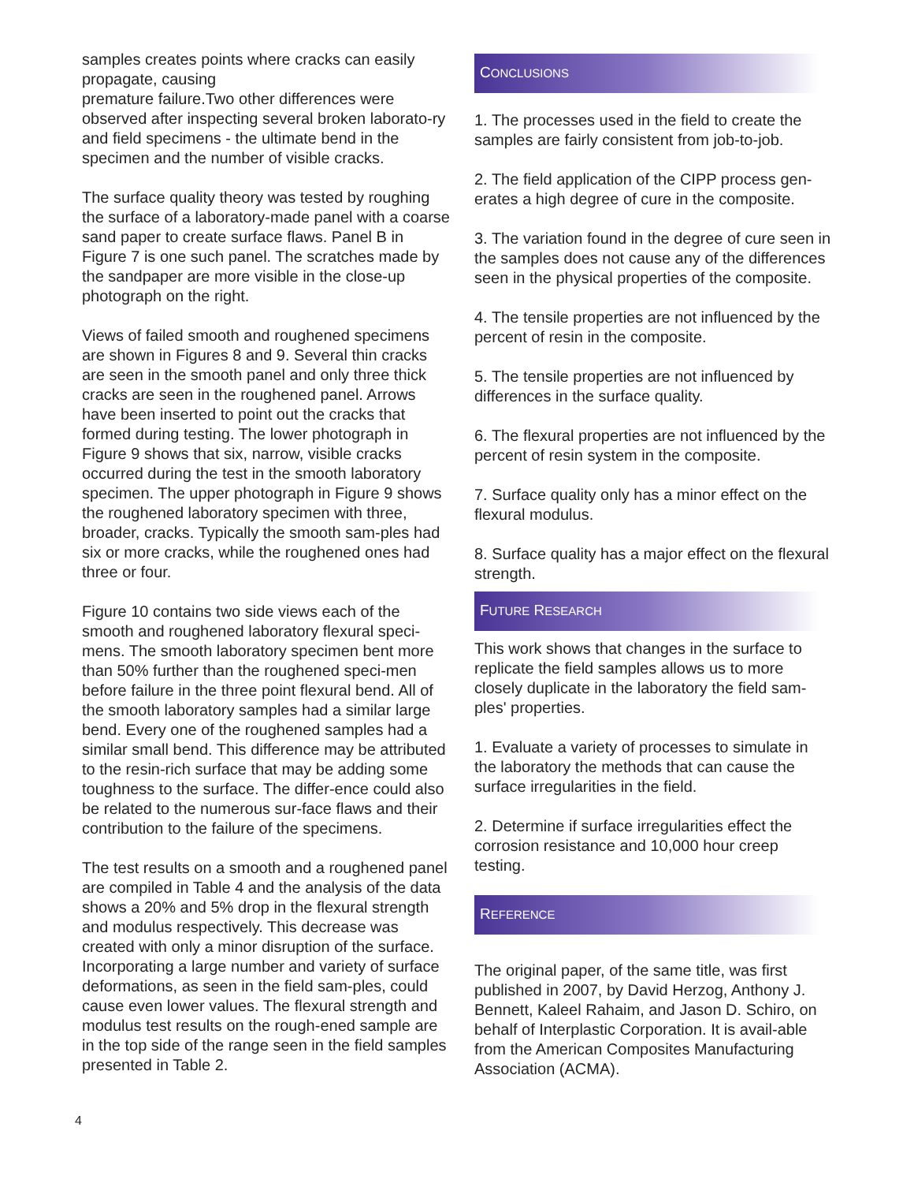samples creates points where cracks can easily propagate, causing
premature failure.Two other differences were observed after inspecting several broken laborato-ry and field specimens - the ultimate bend in the specimen and the number of visible cracks.
The surface quality theory was tested by roughing the surface of a laboratory-made panel with a coarse sand paper to create surface flaws. Panel B in Figure 7 is one such panel. The scratches made by the sandpaper are more visible in the close-up photograph on the right.
Views of failed smooth and roughened specimens are shown in Figures 8 and 9. Several thin cracks are seen in the smooth panel and only three thick cracks are seen in the roughened panel. Arrows have been inserted to point out the cracks that formed during testing. The lower photograph in Figure 9 shows that six, narrow, visible cracks occurred during the test in the smooth laboratory specimen. The upper photograph in Figure 9 shows the roughened laboratory specimen with three, broader, cracks. Typically the smooth sam-ples had six or more cracks, while the roughened ones had three or four.
Figure 10 contains two side views each of the smooth and roughened laboratory flexural speci-mens. The smooth laboratory specimen bent more than 50% further than the roughened speci-men before failure in the three point flexural bend. All of the smooth laboratory samples had a similar large bend. Every one of the roughened samples had a similar small bend. This difference may be attributed to the resin-rich surface that may be adding some toughness to the surface. The differ-ence could also be related to the numerous sur-face flaws and their contribution to the failure of the specimens.
The test results on a smooth and a roughened panel are compiled in Table 4 and the analysis of the data shows a 20% and 5% drop in the flexural strength and modulus respectively. This decrease was created with only a minor disruption of the surface. Incorporating a large number and variety of surface deformations, as seen in the field sam-ples, could cause even lower values. The flexural strength and modulus test results on the rough-ened sample are in the top side of the range seen in the field samples presented in Table 2.
CONCLUSIONS
1. The processes used in the field to create the samples are fairly consistent from job-to-job.
2. The field application of the CIPP process gen-erates a high degree of cure in the composite.
3. The variation found in the degree of cure seen in the samples does not cause any of the differences seen in the physical properties of the composite.
4. The tensile properties are not influenced by the percent of resin in the composite.
5. The tensile properties are not influenced by differences in the surface quality.
6. The flexural properties are not influenced by the percent of resin system in the composite.
7. Surface quality only has a minor effect on the flexural modulus.
8. Surface quality has a major effect on the flexural strength.
FUTURE RESEARCH
This work shows that changes in the surface to replicate the field samples allows us to more closely duplicate in the laboratory the field sam-ples' properties.
1. Evaluate a variety of processes to simulate in the laboratory the methods that can cause the surface irregularities in the field.
2. Determine if surface irregularities effect the corrosion resistance and 10,000 hour creep testing.
REFERENCE
The original paper, of the same title, was first published in 2007, by David Herzog, Anthony J. Bennett, Kaleel Rahaim, and Jason D. Schiro, on behalf of Interplastic Corporation. It is avail-able from the American Composites Manufacturing Association (ACMA).
4